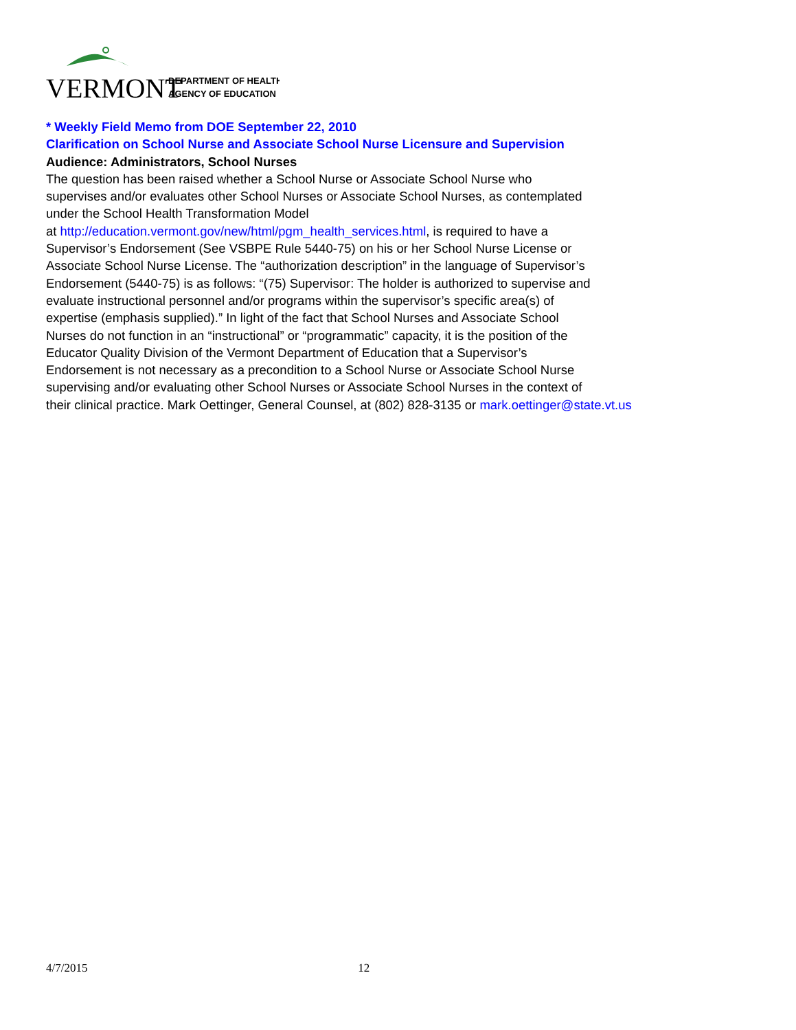VERMONT
DEPARTMENT OF HEALTH
AGENCY OF EDUCATION
* Weekly Field Memo from DOE September 22, 2010
Clarification on School Nurse and Associate School Nurse Licensure and Supervision
Audience: Administrators, School Nurses
The question has been raised whether a School Nurse or Associate School Nurse who
supervises and/or evaluates other School Nurses or Associate School Nurses, as contemplated
under the School Health Transformation Model
at http://education.vermont.gov/new/html/pgm_health_services.html, is required to have a
Supervisor’s Endorsement (See VSBPE Rule 5440-75) on his or her School Nurse License or
Associate School Nurse License. The “authorization description” in the language of Supervisor’s
Endorsement (5440-75) is as follows: “(75) Supervisor: The holder is authorized to supervise and
evaluate instructional personnel and/or programs within the supervisor’s specific area(s) of
expertise (emphasis supplied).” In light of the fact that School Nurses and Associate School
Nurses do not function in an “instructional” or “programmatic” capacity, it is the position of the
Educator Quality Division of the Vermont Department of Education that a Supervisor’s
Endorsement is not necessary as a precondition to a School Nurse or Associate School Nurse
supervising and/or evaluating other School Nurses or Associate School Nurses in the context of
their clinical practice. Mark Oettinger, General Counsel, at (802) 828-3135 or mark.oettinger@state.vt.us
4/7/2015 12